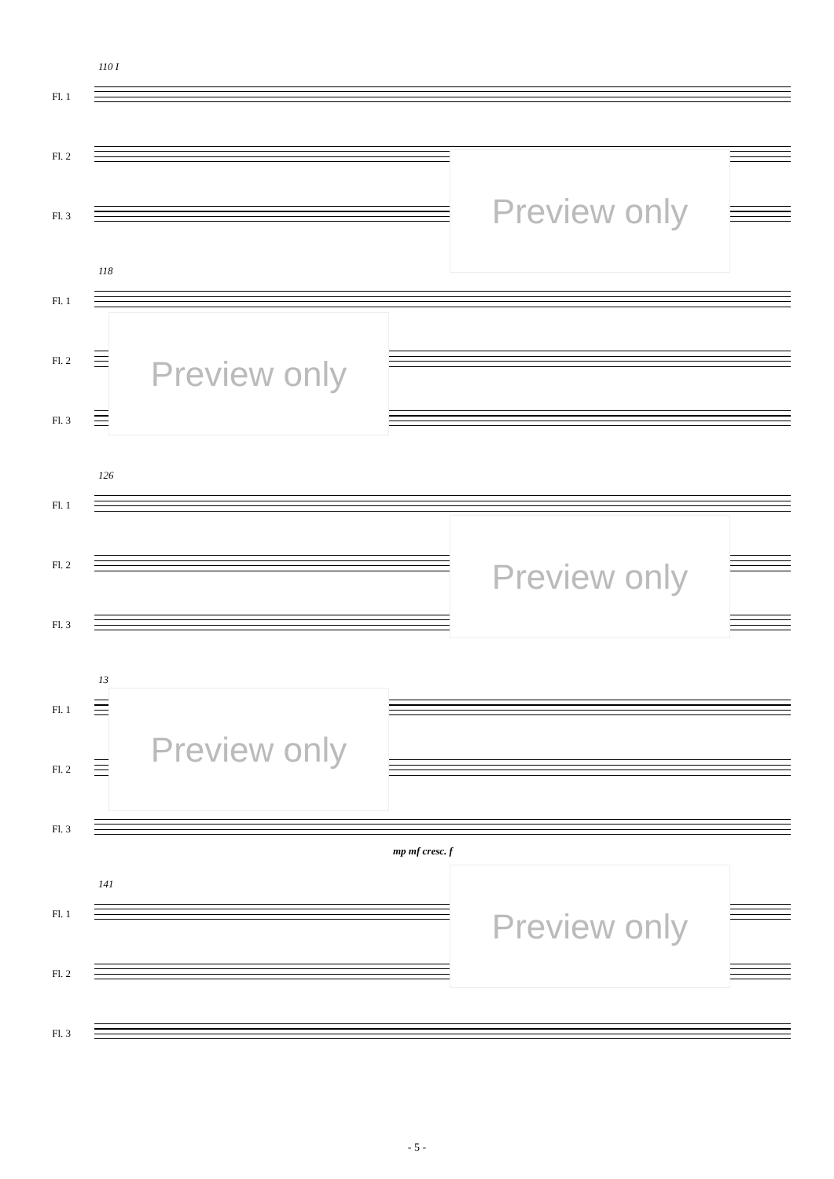110 I
Fl. 1
Fl. 2
Fl. 3
Preview only
118
Fl. 1
Fl. 2
Fl. 3
Preview only
126
Fl. 1
Fl. 2
Fl. 3
Preview only
13
Fl. 1
Fl. 2
Fl. 3
Preview only
mp mf cresc. f
141
Fl. 1
Fl. 2
Fl. 3
Preview only
- 5 -